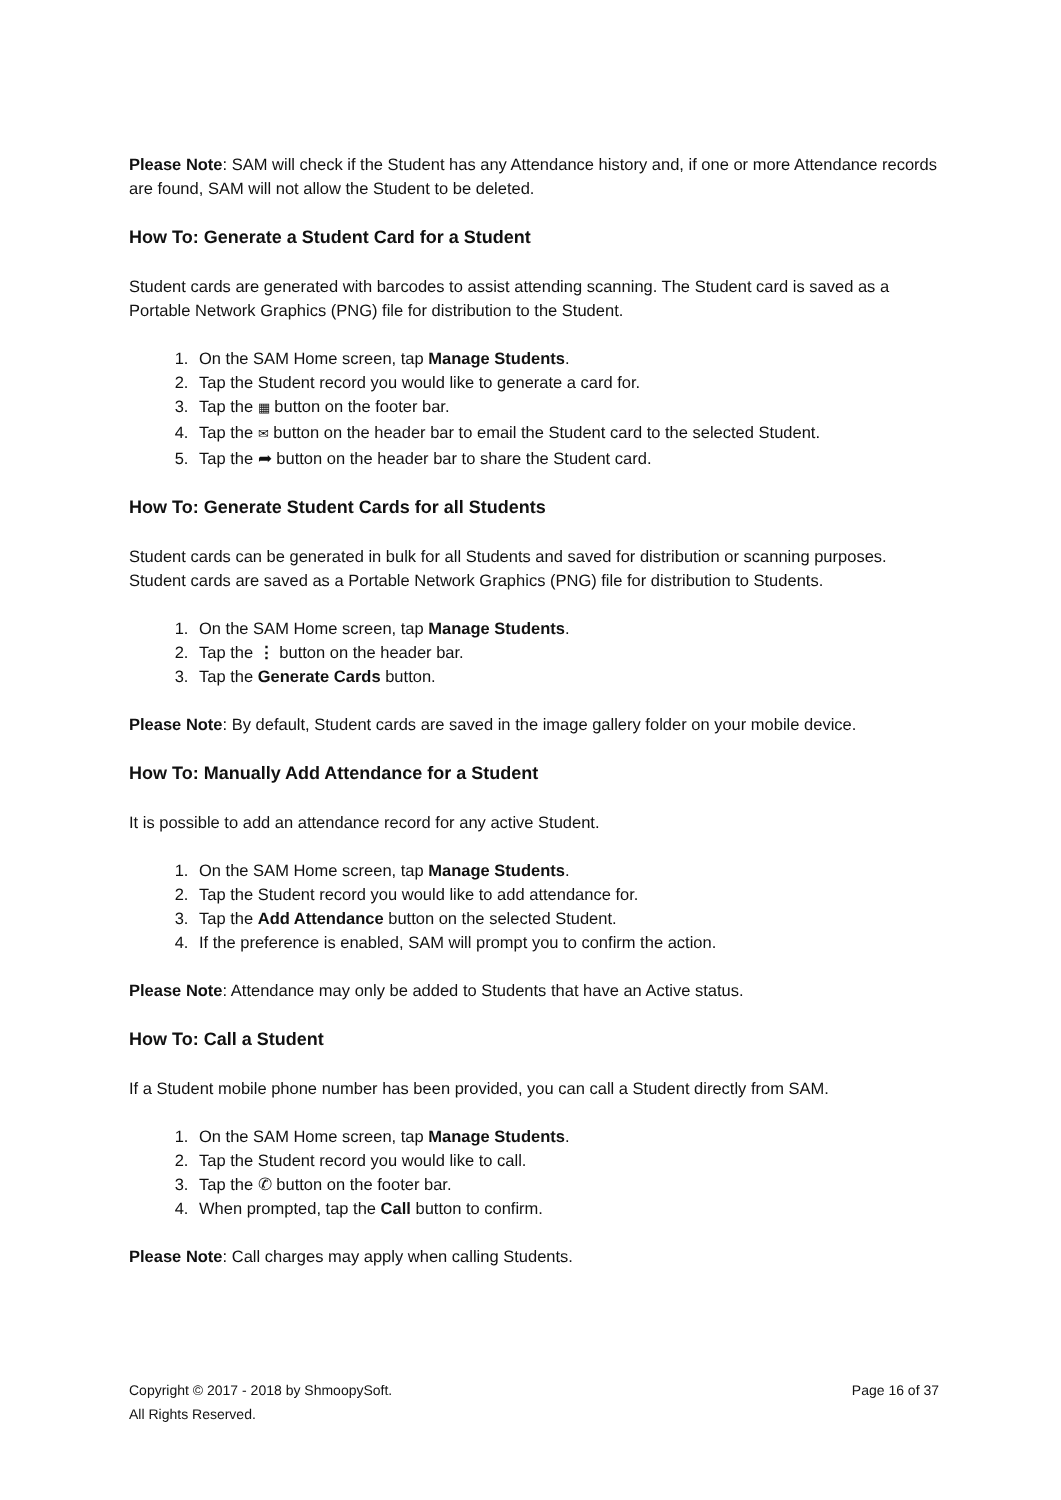Please Note: SAM will check if the Student has any Attendance history and, if one or more Attendance records are found, SAM will not allow the Student to be deleted.
How To: Generate a Student Card for a Student
Student cards are generated with barcodes to assist attending scanning. The Student card is saved as a Portable Network Graphics (PNG) file for distribution to the Student.
1. On the SAM Home screen, tap Manage Students.
2. Tap the Student record you would like to generate a card for.
3. Tap the ▦ button on the footer bar.
4. Tap the ✉ button on the header bar to email the Student card to the selected Student.
5. Tap the ➦ button on the header bar to share the Student card.
How To: Generate Student Cards for all Students
Student cards can be generated in bulk for all Students and saved for distribution or scanning purposes. Student cards are saved as a Portable Network Graphics (PNG) file for distribution to Students.
1. On the SAM Home screen, tap Manage Students.
2. Tap the ⋮ button on the header bar.
3. Tap the Generate Cards button.
Please Note: By default, Student cards are saved in the image gallery folder on your mobile device.
How To: Manually Add Attendance for a Student
It is possible to add an attendance record for any active Student.
1. On the SAM Home screen, tap Manage Students.
2. Tap the Student record you would like to add attendance for.
3. Tap the Add Attendance button on the selected Student.
4. If the preference is enabled, SAM will prompt you to confirm the action.
Please Note: Attendance may only be added to Students that have an Active status.
How To: Call a Student
If a Student mobile phone number has been provided, you can call a Student directly from SAM.
1. On the SAM Home screen, tap Manage Students.
2. Tap the Student record you would like to call.
3. Tap the ✆ button on the footer bar.
4. When prompted, tap the Call button to confirm.
Please Note: Call charges may apply when calling Students.
Copyright © 2017 - 2018 by ShmoopySoft.
All Rights Reserved.
Page 16 of 37